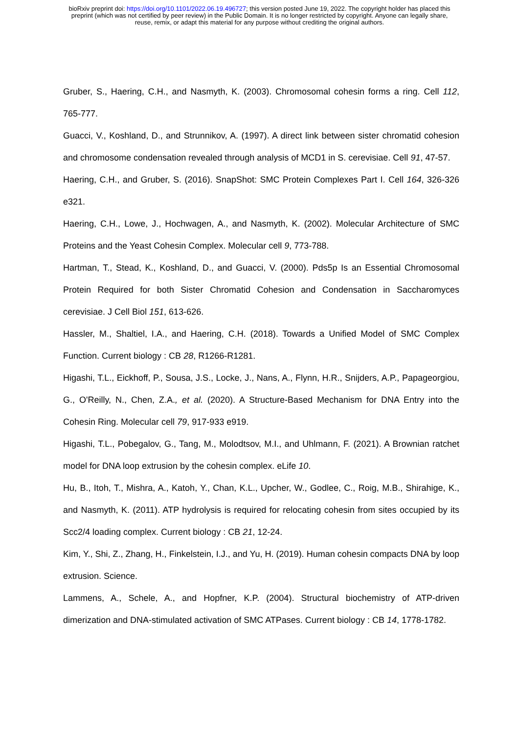bioRxiv preprint doi: https://doi.org/10.1101/2022.06.19.496727; this version posted June 19, 2022. The copyright holder has placed this
preprint (which was not certified by peer review) in the Public Domain. It is no longer restricted by copyright. Anyone can legally share,
reuse, remix, or adapt this material for any purpose without crediting the original authors.
Gruber, S., Haering, C.H., and Nasmyth, K. (2003). Chromosomal cohesin forms a ring. Cell 112, 765-777.
Guacci, V., Koshland, D., and Strunnikov, A. (1997). A direct link between sister chromatid cohesion and chromosome condensation revealed through analysis of MCD1 in S. cerevisiae. Cell 91, 47-57.
Haering, C.H., and Gruber, S. (2016). SnapShot: SMC Protein Complexes Part I. Cell 164, 326-326 e321.
Haering, C.H., Lowe, J., Hochwagen, A., and Nasmyth, K. (2002). Molecular Architecture of SMC Proteins and the Yeast Cohesin Complex. Molecular cell 9, 773-788.
Hartman, T., Stead, K., Koshland, D., and Guacci, V. (2000). Pds5p Is an Essential Chromosomal Protein Required for both Sister Chromatid Cohesion and Condensation in Saccharomyces cerevisiae. J Cell Biol 151, 613-626.
Hassler, M., Shaltiel, I.A., and Haering, C.H. (2018). Towards a Unified Model of SMC Complex Function. Current biology : CB 28, R1266-R1281.
Higashi, T.L., Eickhoff, P., Sousa, J.S., Locke, J., Nans, A., Flynn, H.R., Snijders, A.P., Papageorgiou, G., O'Reilly, N., Chen, Z.A., et al. (2020). A Structure-Based Mechanism for DNA Entry into the Cohesin Ring. Molecular cell 79, 917-933 e919.
Higashi, T.L., Pobegalov, G., Tang, M., Molodtsov, M.I., and Uhlmann, F. (2021). A Brownian ratchet model for DNA loop extrusion by the cohesin complex. eLife 10.
Hu, B., Itoh, T., Mishra, A., Katoh, Y., Chan, K.L., Upcher, W., Godlee, C., Roig, M.B., Shirahige, K., and Nasmyth, K. (2011). ATP hydrolysis is required for relocating cohesin from sites occupied by its Scc2/4 loading complex. Current biology : CB 21, 12-24.
Kim, Y., Shi, Z., Zhang, H., Finkelstein, I.J., and Yu, H. (2019). Human cohesin compacts DNA by loop extrusion. Science.
Lammens, A., Schele, A., and Hopfner, K.P. (2004). Structural biochemistry of ATP-driven dimerization and DNA-stimulated activation of SMC ATPases. Current biology : CB 14, 1778-1782.